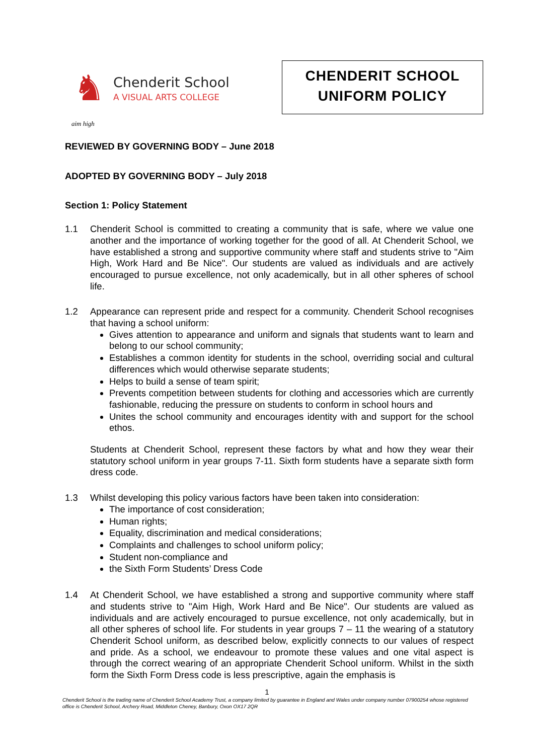♞
Chenderit School
A VISUAL ARTS COLLEGE
aim high
CHENDERIT SCHOOL
UNIFORM POLICY
REVIEWED BY GOVERNING BODY – June 2018
ADOPTED BY GOVERNING BODY – July 2018
Section 1: Policy Statement
1.1 Chenderit School is committed to creating a community that is safe, where we value one another and the importance of working together for the good of all. At Chenderit School, we have established a strong and supportive community where staff and students strive to "Aim High, Work Hard and Be Nice". Our students are valued as individuals and are actively encouraged to pursue excellence, not only academically, but in all other spheres of school life.
1.2 Appearance can represent pride and respect for a community. Chenderit School recognises that having a school uniform:
Gives attention to appearance and uniform and signals that students want to learn and belong to our school community;
Establishes a common identity for students in the school, overriding social and cultural differences which would otherwise separate students;
Helps to build a sense of team spirit;
Prevents competition between students for clothing and accessories which are currently fashionable, reducing the pressure on students to conform in school hours and
Unites the school community and encourages identity with and support for the school ethos.
Students at Chenderit School, represent these factors by what and how they wear their statutory school uniform in year groups 7-11. Sixth form students have a separate sixth form dress code.
1.3 Whilst developing this policy various factors have been taken into consideration:
The importance of cost consideration;
Human rights;
Equality, discrimination and medical considerations;
Complaints and challenges to school uniform policy;
Student non-compliance and
the Sixth Form Students’ Dress Code
1.4 At Chenderit School, we have established a strong and supportive community where staff and students strive to "Aim High, Work Hard and Be Nice". Our students are valued as individuals and are actively encouraged to pursue excellence, not only academically, but in all other spheres of school life. For students in year groups 7 – 11 the wearing of a statutory Chenderit School uniform, as described below, explicitly connects to our values of respect and pride. As a school, we endeavour to promote these values and one vital aspect is through the correct wearing of an appropriate Chenderit School uniform. Whilst in the sixth form the Sixth Form Dress code is less prescriptive, again the emphasis is
1
Chenderit School is the trading name of Chenderit School Academy Trust, a company limited by guarantee in England and Wales under company number 07900254 whose registered office is Chenderit School, Archery Road, Middleton Cheney, Banbury, Oxon OX17 2QR